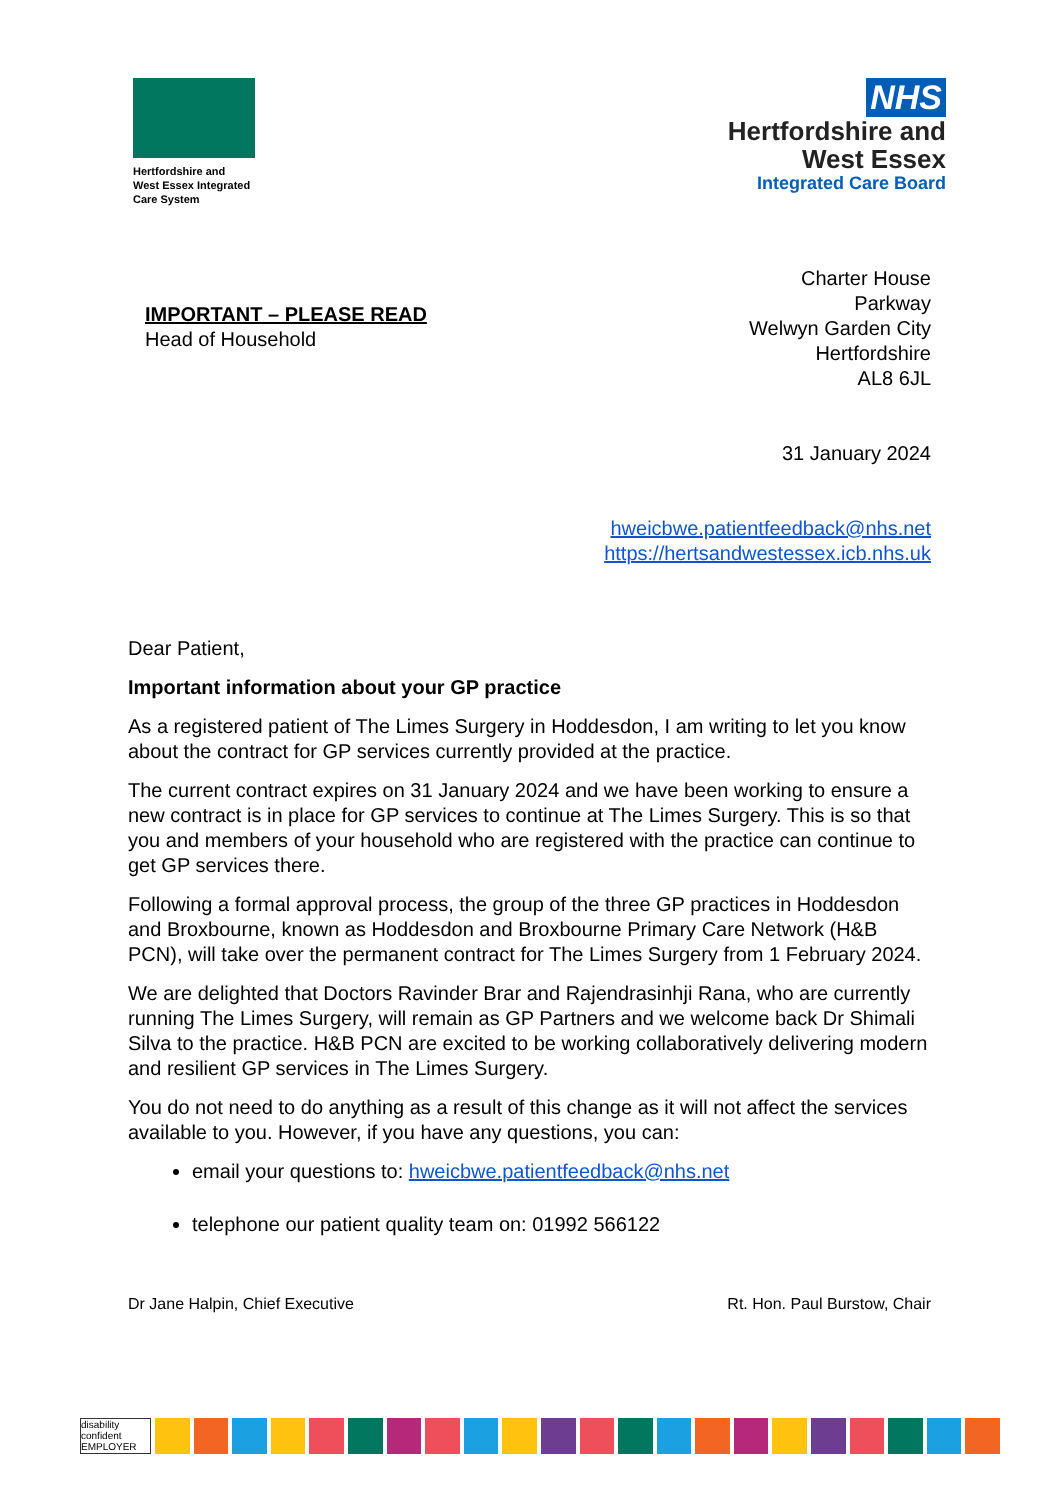Hertfordshire and
West Essex Integrated
Care System
NHS
Hertfordshire and
West Essex
Integrated Care Board
IMPORTANT – PLEASE READ
Head of Household
Charter House
Parkway
Welwyn Garden City
Hertfordshire
AL8 6JL
31 January 2024
hweicbwe.patientfeedback@nhs.net
https://hertsandwestessex.icb.nhs.uk
Dear Patient,
Important information about your GP practice
As a registered patient of The Limes Surgery in Hoddesdon, I am writing to let you know about the contract for GP services currently provided at the practice.
The current contract expires on 31 January 2024 and we have been working to ensure a new contract is in place for GP services to continue at The Limes Surgery. This is so that you and members of your household who are registered with the practice can continue to get GP services there.
Following a formal approval process, the group of the three GP practices in Hoddesdon and Broxbourne, known as Hoddesdon and Broxbourne Primary Care Network (H&B PCN), will take over the permanent contract for The Limes Surgery from 1 February 2024.
We are delighted that Doctors Ravinder Brar and Rajendrasinhji Rana, who are currently running The Limes Surgery, will remain as GP Partners and we welcome back Dr Shimali Silva to the practice. H&B PCN are excited to be working collaboratively delivering modern and resilient GP services in The Limes Surgery.
You do not need to do anything as a result of this change as it will not affect the services available to you. However, if you have any questions, you can:
email your questions to: hweicbwe.patientfeedback@nhs.net
telephone our patient quality team on: 01992 566122
Dr Jane Halpin, Chief Executive Rt. Hon. Paul Burstow, Chair
disability confident EMPLOYER